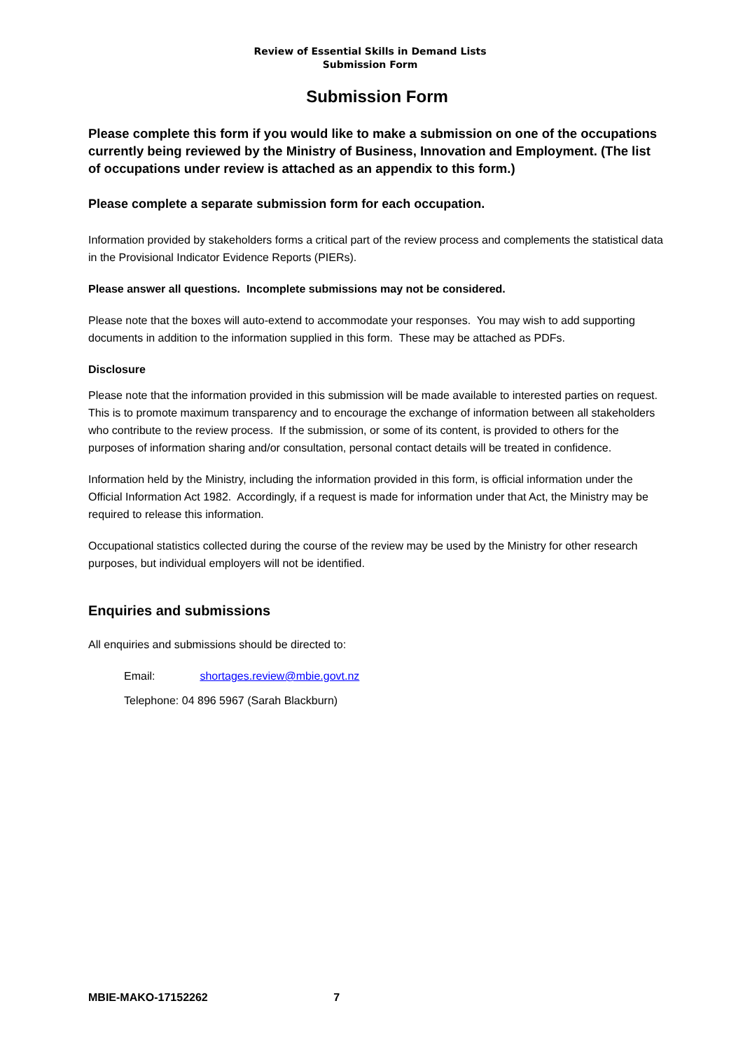Review of Essential Skills in Demand Lists
Submission Form
Submission Form
Please complete this form if you would like to make a submission on one of the occupations currently being reviewed by the Ministry of Business, Innovation and Employment. (The list of occupations under review is attached as an appendix to this form.)
Please complete a separate submission form for each occupation.
Information provided by stakeholders forms a critical part of the review process and complements the statistical data in the Provisional Indicator Evidence Reports (PIERs).
Please answer all questions. Incomplete submissions may not be considered.
Please note that the boxes will auto-extend to accommodate your responses. You may wish to add supporting documents in addition to the information supplied in this form. These may be attached as PDFs.
Disclosure
Please note that the information provided in this submission will be made available to interested parties on request. This is to promote maximum transparency and to encourage the exchange of information between all stakeholders who contribute to the review process. If the submission, or some of its content, is provided to others for the purposes of information sharing and/or consultation, personal contact details will be treated in confidence.
Information held by the Ministry, including the information provided in this form, is official information under the Official Information Act 1982. Accordingly, if a request is made for information under that Act, the Ministry may be required to release this information.
Occupational statistics collected during the course of the review may be used by the Ministry for other research purposes, but individual employers will not be identified.
Enquiries and submissions
All enquiries and submissions should be directed to:
Email: shortages.review@mbie.govt.nz
Telephone: 04 896 5967 (Sarah Blackburn)
MBIE-MAKO-17152262 7